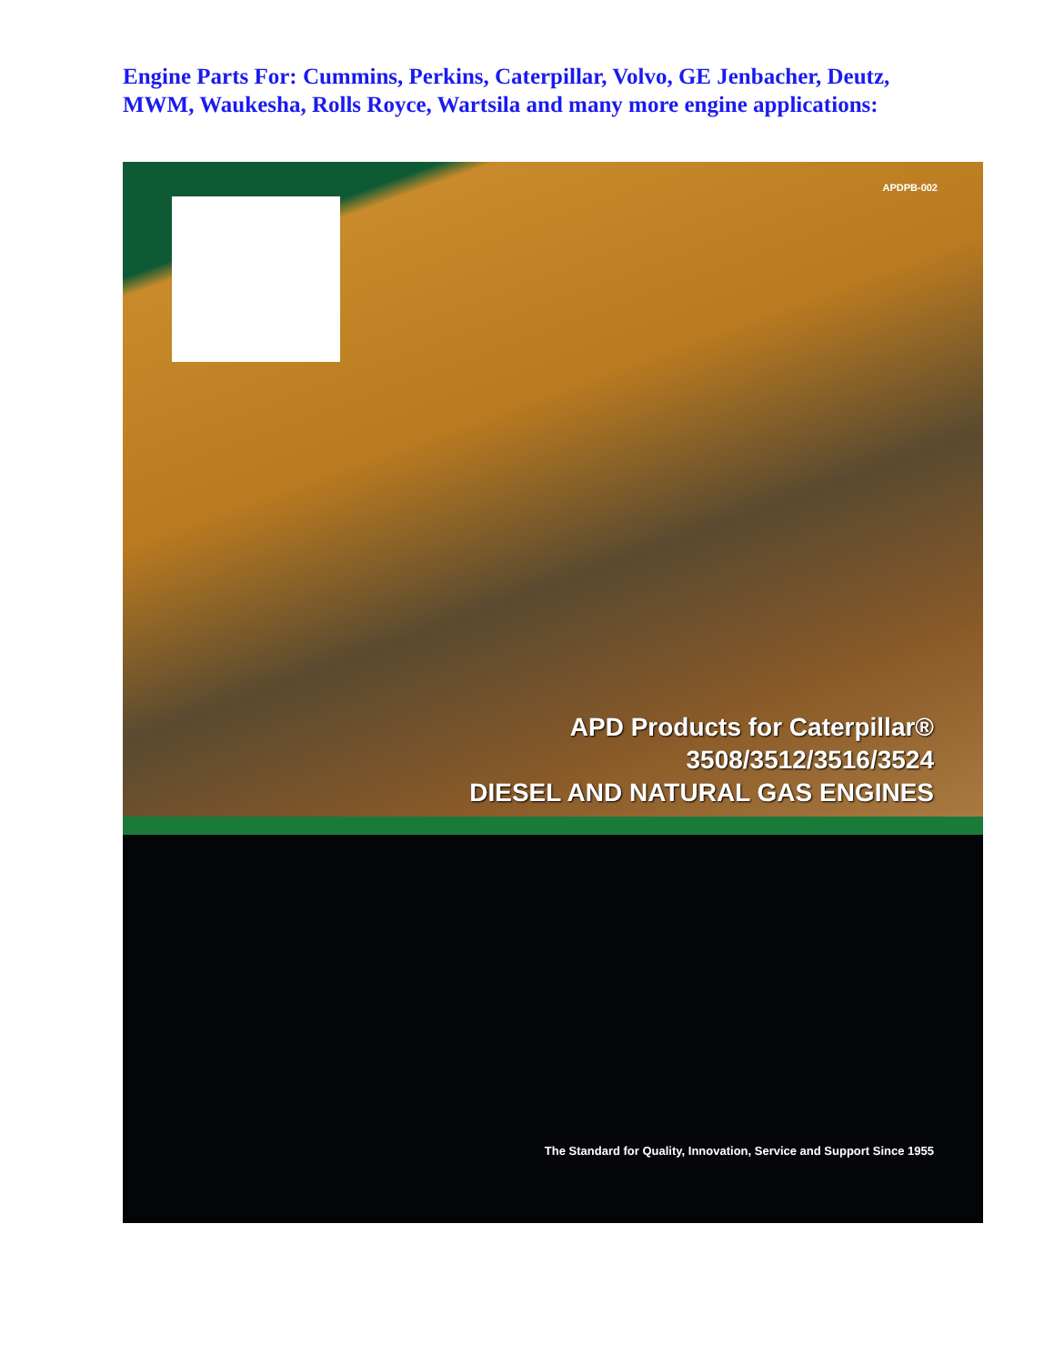Engine Parts For: Cummins, Perkins, Caterpillar, Volvo, GE Jenbacher, Deutz, MWM, Waukesha, Rolls Royce, Wartsila and many more engine applications:
APDPB-002
APD Products for Caterpillar®
3508/3512/3516/3524
DIESEL AND NATURAL GAS ENGINES
The Standard for Quality, Innovation, Service and Support Since 1955